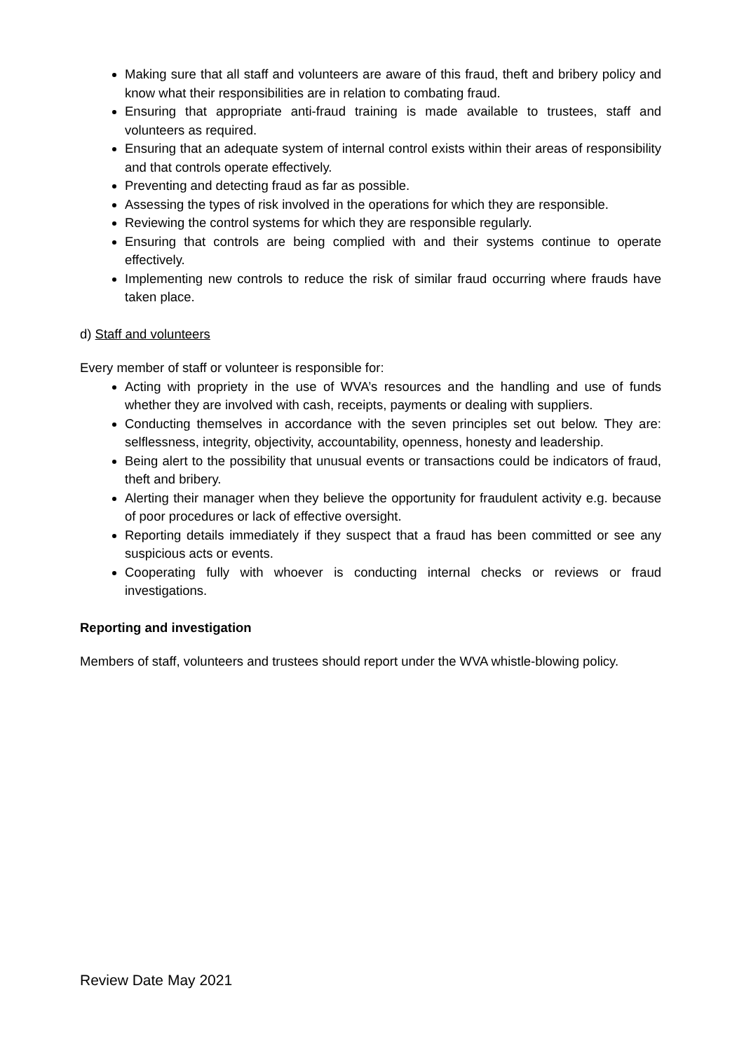Making sure that all staff and volunteers are aware of this fraud, theft and bribery policy and know what their responsibilities are in relation to combating fraud.
Ensuring that appropriate anti-fraud training is made available to trustees, staff and volunteers as required.
Ensuring that an adequate system of internal control exists within their areas of responsibility and that controls operate effectively.
Preventing and detecting fraud as far as possible.
Assessing the types of risk involved in the operations for which they are responsible.
Reviewing the control systems for which they are responsible regularly.
Ensuring that controls are being complied with and their systems continue to operate effectively.
Implementing new controls to reduce the risk of similar fraud occurring where frauds have taken place.
d) Staff and volunteers
Every member of staff or volunteer is responsible for:
Acting with propriety in the use of WVA’s resources and the handling and use of funds whether they are involved with cash, receipts, payments or dealing with suppliers.
Conducting themselves in accordance with the seven principles set out below. They are: selflessness, integrity, objectivity, accountability, openness, honesty and leadership.
Being alert to the possibility that unusual events or transactions could be indicators of fraud, theft and bribery.
Alerting their manager when they believe the opportunity for fraudulent activity e.g. because of poor procedures or lack of effective oversight.
Reporting details immediately if they suspect that a fraud has been committed or see any suspicious acts or events.
Cooperating fully with whoever is conducting internal checks or reviews or fraud investigations.
Reporting and investigation
Members of staff, volunteers and trustees should report under the WVA whistle-blowing policy.
Review Date May 2021